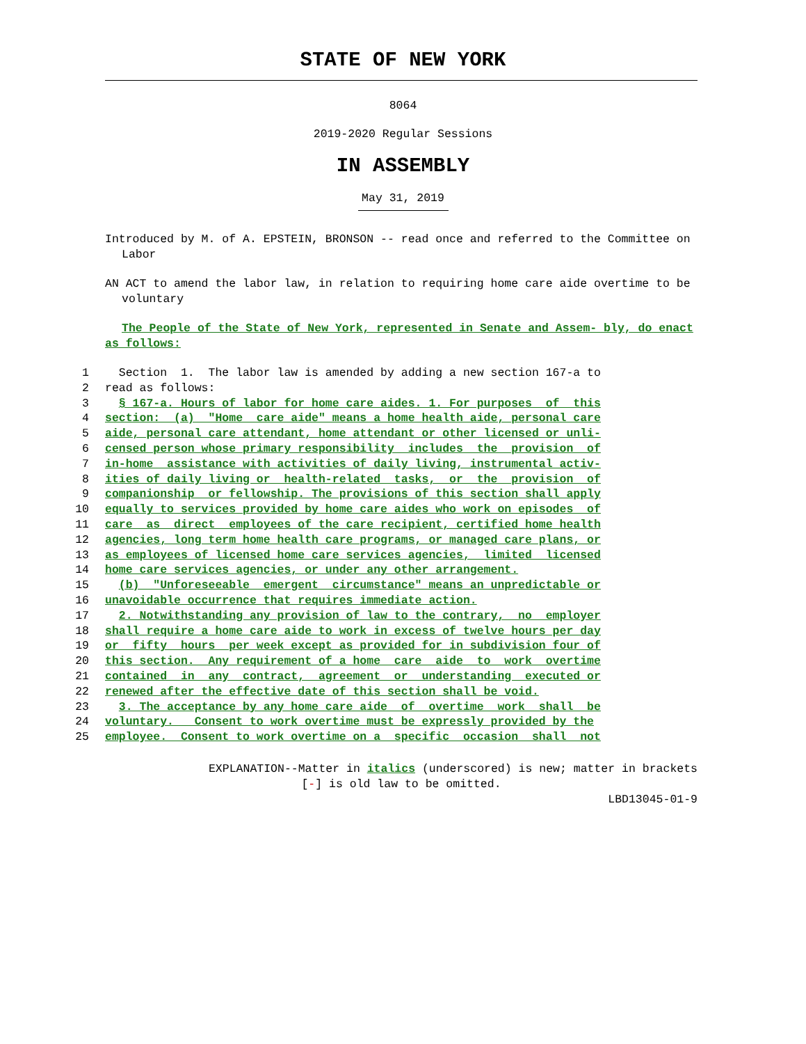STATE OF NEW YORK
8064
2019-2020 Regular Sessions
IN ASSEMBLY
May 31, 2019
Introduced by M. of A. EPSTEIN, BRONSON -- read once and referred to the Committee on Labor
AN ACT to amend the labor law, in relation to requiring home care aide overtime to be voluntary
The People of the State of New York, represented in Senate and Assem- bly, do enact as follows:
1 Section 1. The labor law is amended by adding a new section 167-a to
2 read as follows:
3 § 167-a. Hours of labor for home care aides. 1. For purposes of this
4 section: (a) "Home care aide" means a home health aide, personal care
5 aide, personal care attendant, home attendant or other licensed or unli-
6 censed person whose primary responsibility includes the provision of
7 in-home assistance with activities of daily living, instrumental activ-
8 ities of daily living or health-related tasks, or the provision of
9 companionship or fellowship. The provisions of this section shall apply
10 equally to services provided by home care aides who work on episodes of
11 care as direct employees of the care recipient, certified home health
12 agencies, long term home health care programs, or managed care plans, or
13 as employees of licensed home care services agencies, limited licensed
14 home care services agencies, or under any other arrangement.
15 (b) "Unforeseeable emergent circumstance" means an unpredictable or
16 unavoidable occurrence that requires immediate action.
17 2. Notwithstanding any provision of law to the contrary, no employer
18 shall require a home care aide to work in excess of twelve hours per day
19 or fifty hours per week except as provided for in subdivision four of
20 this section. Any requirement of a home care aide to work overtime
21 contained in any contract, agreement or understanding executed or
22 renewed after the effective date of this section shall be void.
23 3. The acceptance by any home care aide of overtime work shall be
24 voluntary. Consent to work overtime must be expressly provided by the
25 employee. Consent to work overtime on a specific occasion shall not
EXPLANATION--Matter in italics (underscored) is new; matter in brackets
[-] is old law to be omitted.
LBD13045-01-9